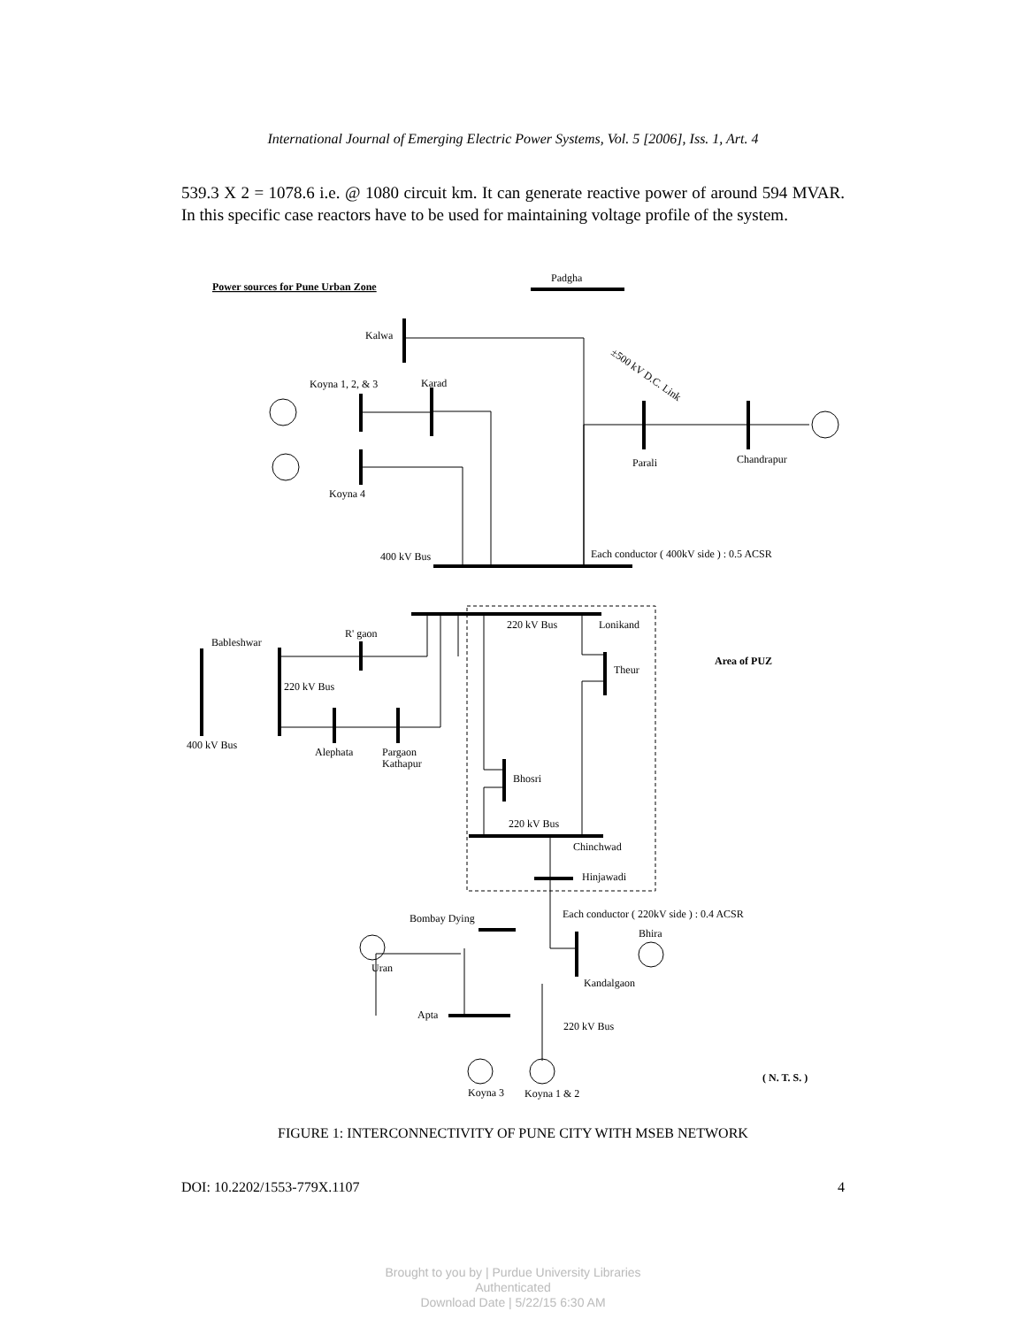International Journal of Emerging Electric Power Systems, Vol. 5 [2006], Iss. 1, Art. 4
539.3 X 2 = 1078.6 i.e. @ 1080 circuit km. It can generate reactive power of around 594 MVAR. In this specific case reactors have to be used for maintaining voltage profile of the system.
Power sources for Pune Urban Zone
Padgha
Kalwa
Koyna 1, 2, & 3
Karad
Koyna 4
Parali
Chandrapur
±500 kV D.C. Link
400 kV Bus
Each conductor ( 400kV side ) : 0.5 ACSR
220 kV Bus
Lonikand
Bableshwar
R' gaon
Area of PUZ
Theur
220 kV Bus
400 kV Bus
Alephata
Pargaon
Kathapur
Bhosri
220 kV Bus
Chinchwad
Hinjawadi
Each conductor ( 220kV side ) : 0.4 ACSR
Bombay Dying
Bhira
Uran
Kandalgaon
Apta
220 kV Bus
( N. T. S. )
Koyna 3
Koyna 1 & 2
FIGURE 1: INTERCONNECTIVITY OF PUNE CITY WITH MSEB NETWORK
DOI: 10.2202/1553-779X.1107 4
Brought to you by | Purdue University Libraries
Authenticated
Download Date | 5/22/15 6:30 AM